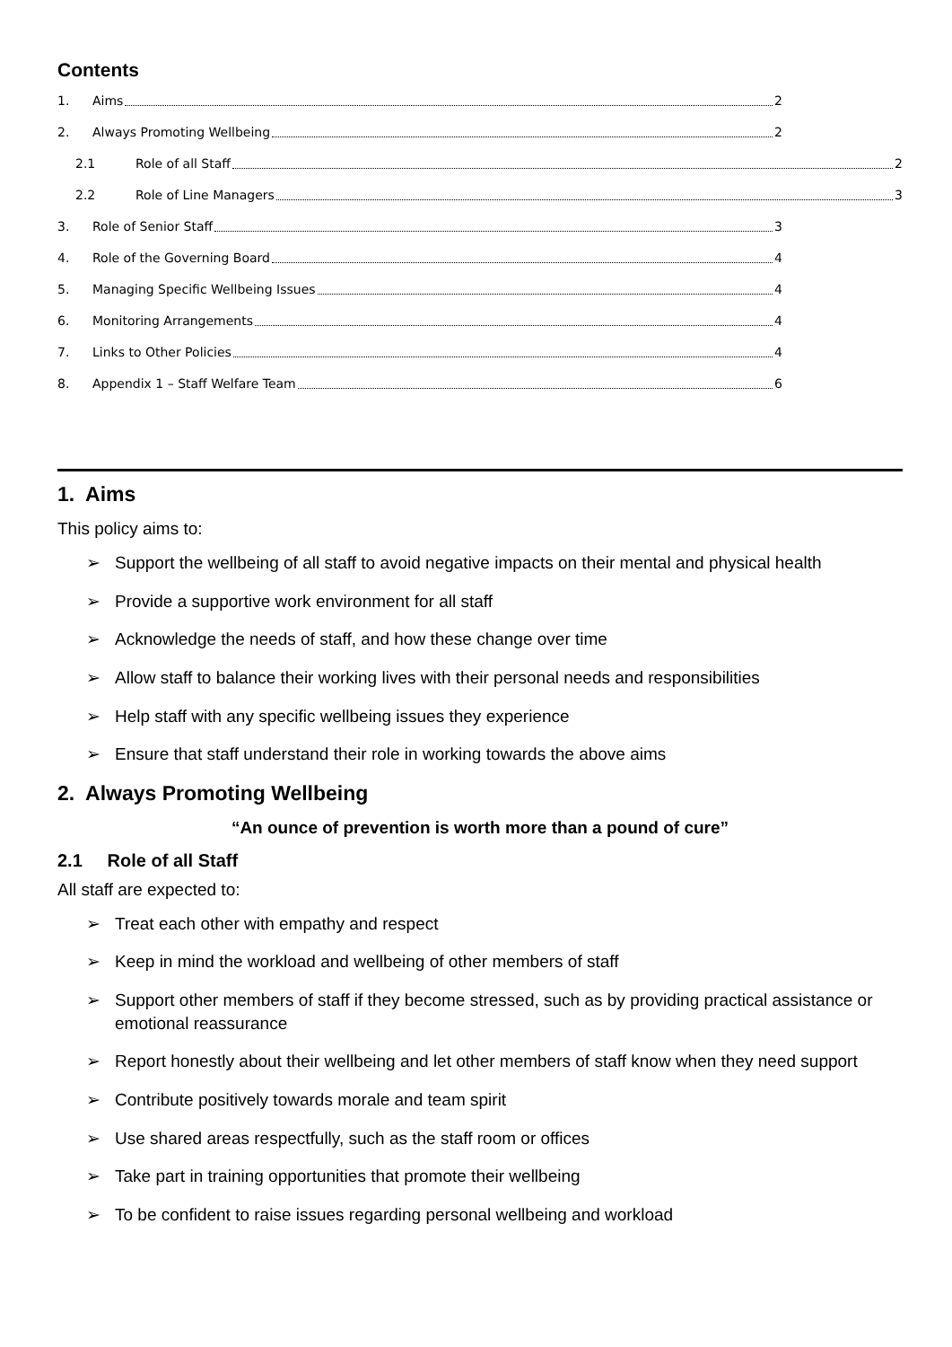Contents
1. Aims 2
2. Always Promoting Wellbeing 2
2.1 Role of all Staff 2
2.2 Role of Line Managers 3
3. Role of Senior Staff 3
4. Role of the Governing Board 4
5. Managing Specific Wellbeing Issues 4
6. Monitoring Arrangements 4
7. Links to Other Policies 4
8. Appendix 1 – Staff Welfare Team 6
1. Aims
This policy aims to:
➢ Support the wellbeing of all staff to avoid negative impacts on their mental and physical health
➢ Provide a supportive work environment for all staff
➢ Acknowledge the needs of staff, and how these change over time
➢ Allow staff to balance their working lives with their personal needs and responsibilities
➢ Help staff with any specific wellbeing issues they experience
➢ Ensure that staff understand their role in working towards the above aims
2. Always Promoting Wellbeing
“An ounce of prevention is worth more than a pound of cure”
2.1 Role of all Staff
All staff are expected to:
➢ Treat each other with empathy and respect
➢ Keep in mind the workload and wellbeing of other members of staff
➢ Support other members of staff if they become stressed, such as by providing practical assistance or emotional reassurance
➢ Report honestly about their wellbeing and let other members of staff know when they need support
➢ Contribute positively towards morale and team spirit
➢ Use shared areas respectfully, such as the staff room or offices
➢ Take part in training opportunities that promote their wellbeing
➢ To be confident to raise issues regarding personal wellbeing and workload